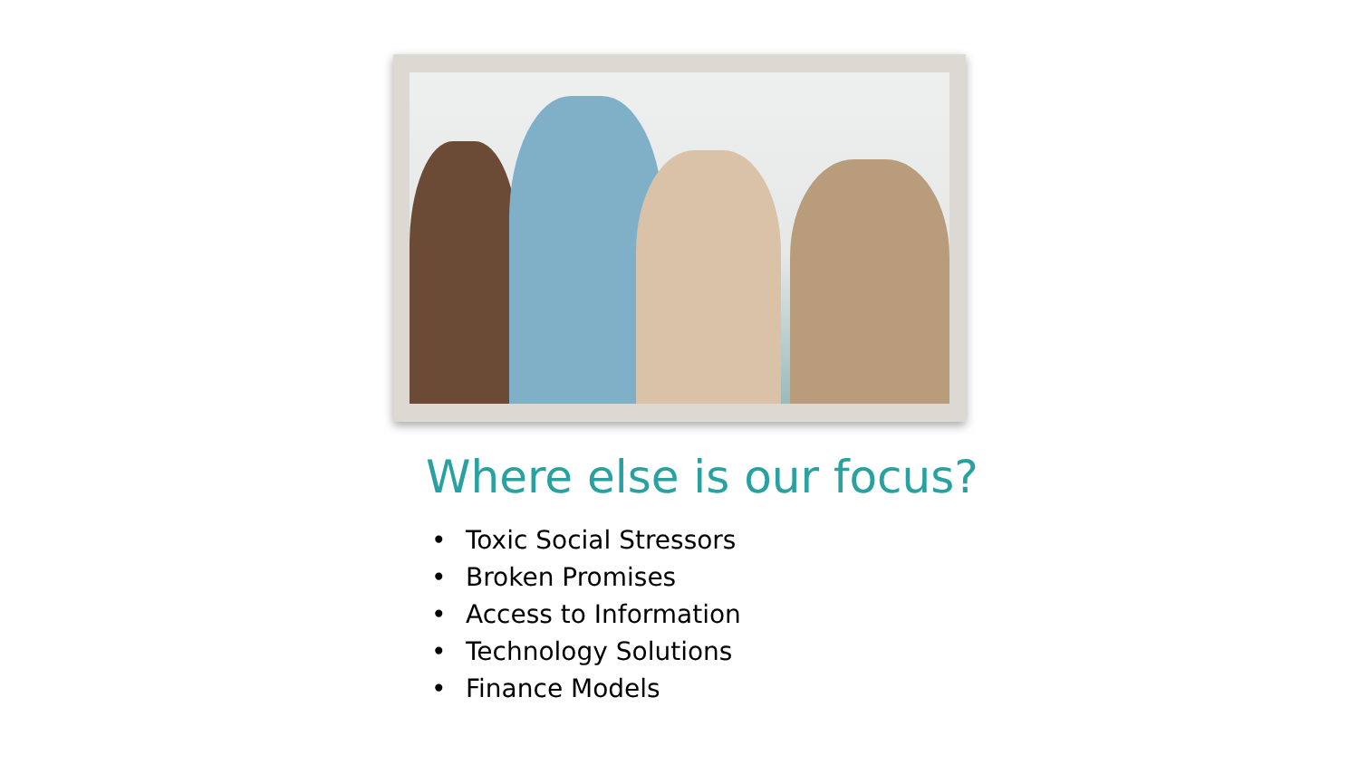Where else is our focus?
• Toxic Social Stressors
• Broken Promises
• Access to Information
• Technology Solutions
• Finance Models